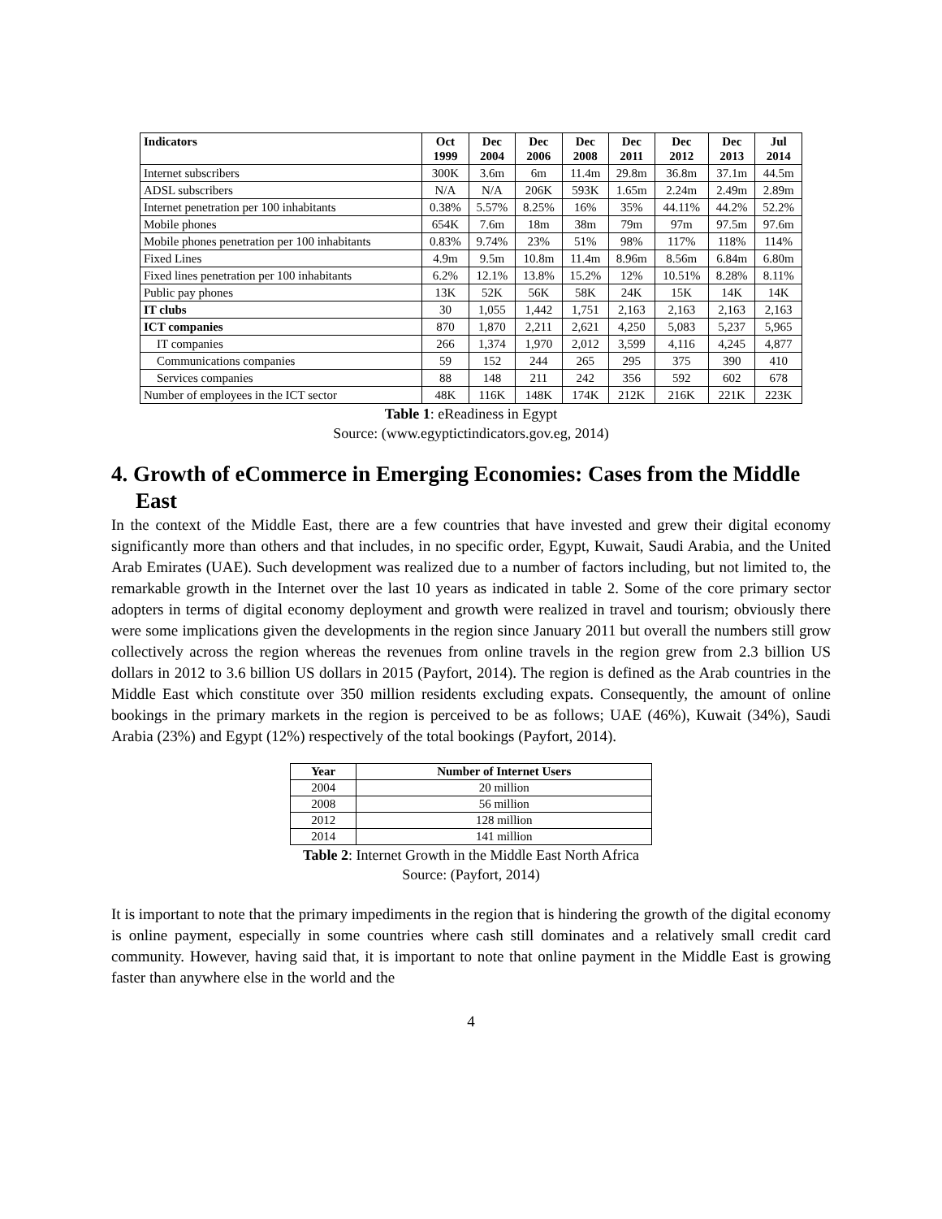| Indicators | Oct 1999 | Dec 2004 | Dec 2006 | Dec 2008 | Dec 2011 | Dec 2012 | Dec 2013 | Jul 2014 |
| --- | --- | --- | --- | --- | --- | --- | --- | --- |
| Internet subscribers | 300K | 3.6m | 6m | 11.4m | 29.8m | 36.8m | 37.1m | 44.5m |
| ADSL subscribers | N/A | N/A | 206K | 593K | 1.65m | 2.24m | 2.49m | 2.89m |
| Internet penetration per 100 inhabitants | 0.38% | 5.57% | 8.25% | 16% | 35% | 44.11% | 44.2% | 52.2% |
| Mobile phones | 654K | 7.6m | 18m | 38m | 79m | 97m | 97.5m | 97.6m |
| Mobile phones penetration per 100 inhabitants | 0.83% | 9.74% | 23% | 51% | 98% | 117% | 118% | 114% |
| Fixed Lines | 4.9m | 9.5m | 10.8m | 11.4m | 8.96m | 8.56m | 6.84m | 6.80m |
| Fixed lines penetration per 100 inhabitants | 6.2% | 12.1% | 13.8% | 15.2% | 12% | 10.51% | 8.28% | 8.11% |
| Public pay phones | 13K | 52K | 56K | 58K | 24K | 15K | 14K | 14K |
| IT clubs | 30 | 1,055 | 1,442 | 1,751 | 2,163 | 2,163 | 2,163 | 2,163 |
| ICT companies | 870 | 1,870 | 2,211 | 2,621 | 4,250 | 5,083 | 5,237 | 5,965 |
| IT companies | 266 | 1,374 | 1,970 | 2,012 | 3,599 | 4,116 | 4,245 | 4,877 |
| Communications companies | 59 | 152 | 244 | 265 | 295 | 375 | 390 | 410 |
| Services companies | 88 | 148 | 211 | 242 | 356 | 592 | 602 | 678 |
| Number of employees in the ICT sector | 48K | 116K | 148K | 174K | 212K | 216K | 221K | 223K |
Table 1: eReadiness in Egypt
Source: (www.egyptictindicators.gov.eg, 2014)
4. Growth of eCommerce in Emerging Economies: Cases from the Middle East
In the context of the Middle East, there are a few countries that have invested and grew their digital economy significantly more than others and that includes, in no specific order, Egypt, Kuwait, Saudi Arabia, and the United Arab Emirates (UAE). Such development was realized due to a number of factors including, but not limited to, the remarkable growth in the Internet over the last 10 years as indicated in table 2. Some of the core primary sector adopters in terms of digital economy deployment and growth were realized in travel and tourism; obviously there were some implications given the developments in the region since January 2011 but overall the numbers still grow collectively across the region whereas the revenues from online travels in the region grew from 2.3 billion US dollars in 2012 to 3.6 billion US dollars in 2015 (Payfort, 2014). The region is defined as the Arab countries in the Middle East which constitute over 350 million residents excluding expats. Consequently, the amount of online bookings in the primary markets in the region is perceived to be as follows; UAE (46%), Kuwait (34%), Saudi Arabia (23%) and Egypt (12%) respectively of the total bookings (Payfort, 2014).
| Year | Number of Internet Users |
| --- | --- |
| 2004 | 20 million |
| 2008 | 56 million |
| 2012 | 128 million |
| 2014 | 141 million |
Table 2: Internet Growth in the Middle East North Africa
Source: (Payfort, 2014)
It is important to note that the primary impediments in the region that is hindering the growth of the digital economy is online payment, especially in some countries where cash still dominates and a relatively small credit card community. However, having said that, it is important to note that online payment in the Middle East is growing faster than anywhere else in the world and the
4